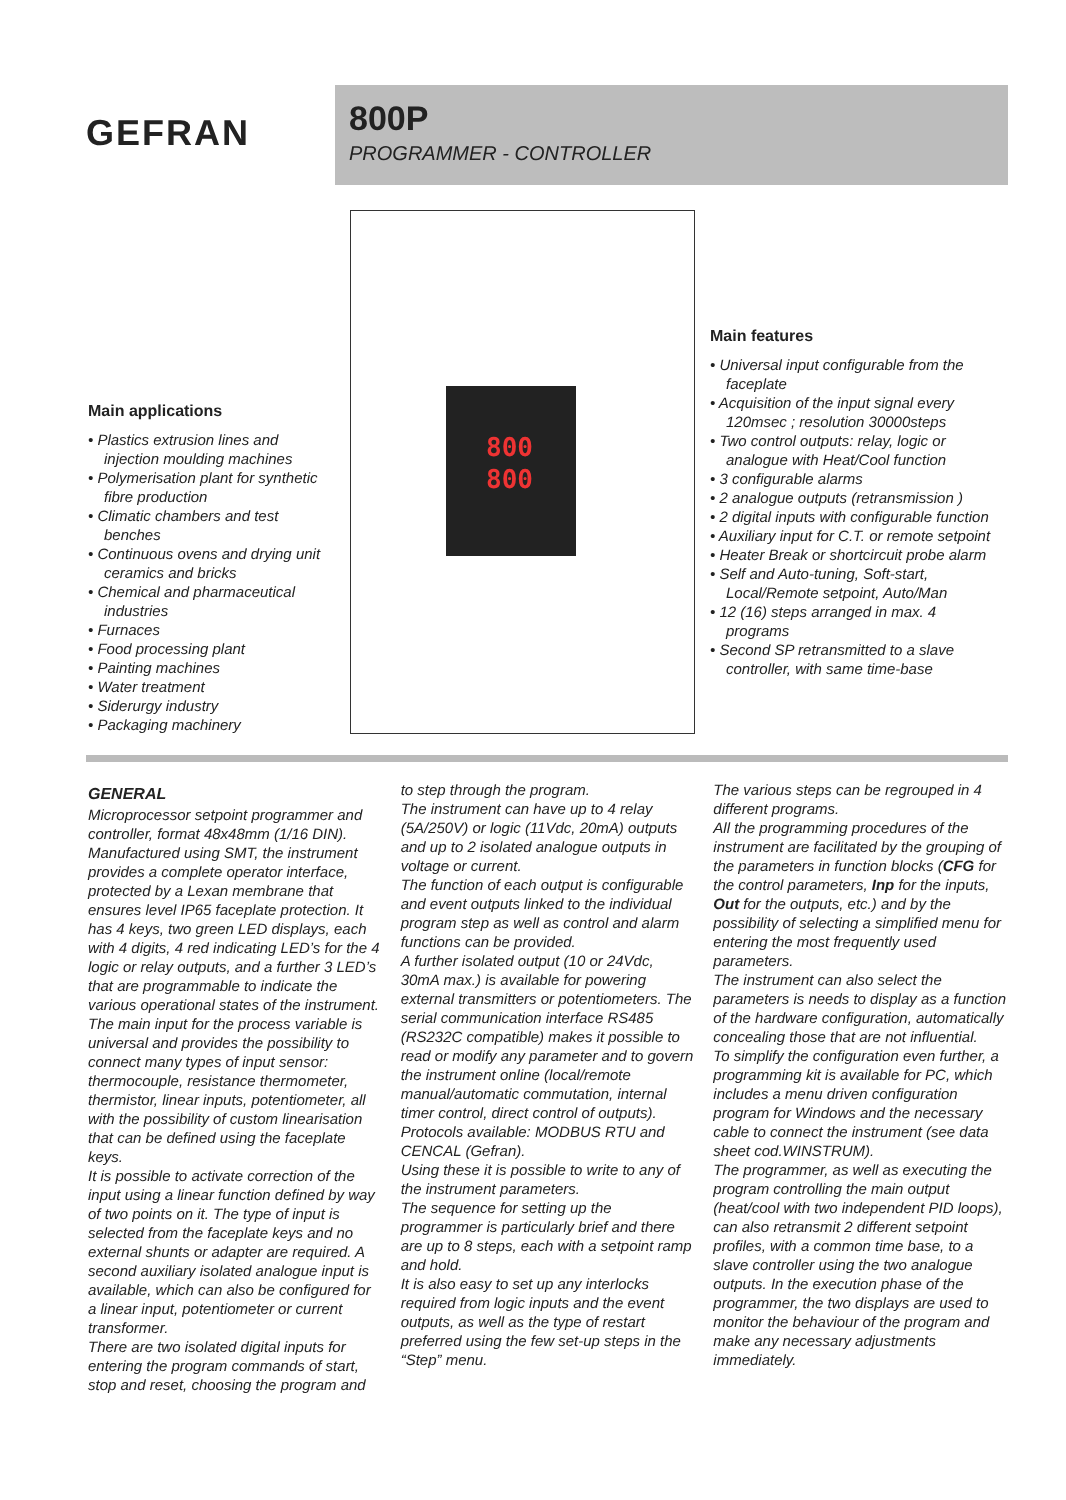GEFRAN
800P
PROGRAMMER - CONTROLLER
800
800
Main applications
• Plastics extrusion lines and injection moulding machines
• Polymerisation plant for synthetic fibre production
• Climatic chambers and test benches
• Continuous ovens and drying unit ceramics and bricks
• Chemical and pharmaceutical industries
• Furnaces
• Food processing plant
• Painting machines
• Water treatment
• Siderurgy industry
• Packaging machinery
Main features
• Universal input configurable from the faceplate
• Acquisition of the input signal every 120msec ; resolution 30000steps
• Two control outputs: relay, logic or analogue with Heat/Cool function
• 3 configurable alarms
• 2 analogue outputs (retransmission )
• 2 digital inputs with configurable function
• Auxiliary input for C.T. or remote setpoint
• Heater Break or shortcircuit probe alarm
• Self and Auto-tuning, Soft-start, Local/Remote setpoint, Auto/Man
• 12 (16) steps arranged in max. 4 programs
• Second SP retransmitted to a slave controller, with same time-base
GENERAL
Microprocessor setpoint programmer and controller, format 48x48mm (1/16 DIN). Manufactured using SMT, the instrument provides a complete operator interface, protected by a Lexan membrane that ensures level IP65 faceplate protection. It has 4 keys, two green LED displays, each with 4 digits, 4 red indicating LED’s for the 4 logic or relay outputs, and a further 3 LED’s that are programmable to indicate the various operational states of the instrument.
The main input for the process variable is universal and provides the possibility to connect many types of input sensor: thermocouple, resistance thermometer, thermistor, linear inputs, potentiometer, all with the possibility of custom linearisation that can be defined using the faceplate keys.
It is possible to activate correction of the input using a linear function defined by way of two points on it. The type of input is selected from the faceplate keys and no external shunts or adapter are required. A second auxiliary isolated analogue input is available, which can also be configured for a linear input, potentiometer or current transformer.
There are two isolated digital inputs for entering the program commands of start, stop and reset, choosing the program and
to step through the program.
The instrument can have up to 4 relay (5A/250V) or logic (11Vdc, 20mA) outputs and up to 2 isolated analogue outputs in voltage or current.
The function of each output is configurable and event outputs linked to the individual program step as well as control and alarm functions can be provided.
A further isolated output (10 or 24Vdc, 30mA max.) is available for powering external transmitters or potentiometers. The serial communication interface RS485 (RS232C compatible) makes it possible to read or modify any parameter and to govern the instrument online (local/remote manual/automatic commutation, internal timer control, direct control of outputs).
Protocols available: MODBUS RTU and CENCAL (Gefran).
Using these it is possible to write to any of the instrument parameters.
The sequence for setting up the programmer is particularly brief and there are up to 8 steps, each with a setpoint ramp and hold.
It is also easy to set up any interlocks required from logic inputs and the event outputs, as well as the type of restart preferred using the few set-up steps in the “Step” menu.
The various steps can be regrouped in 4 different programs.
All the programming procedures of the instrument are facilitated by the grouping of the parameters in function blocks (CFG for the control parameters, Inp for the inputs, Out for the outputs, etc.) and by the possibility of selecting a simplified menu for entering the most frequently used parameters.
The instrument can also select the parameters is needs to display as a function of the hardware configuration, automatically concealing those that are not influential.
To simplify the configuration even further, a programming kit is available for PC, which includes a menu driven configuration program for Windows and the necessary cable to connect the instrument (see data sheet cod.WINSTRUM).
The programmer, as well as executing the program controlling the main output (heat/cool with two independent PID loops), can also retransmit 2 different setpoint profiles, with a common time base, to a slave controller using the two analogue outputs. In the execution phase of the programmer, the two displays are used to monitor the behaviour of the program and make any necessary adjustments immediately.